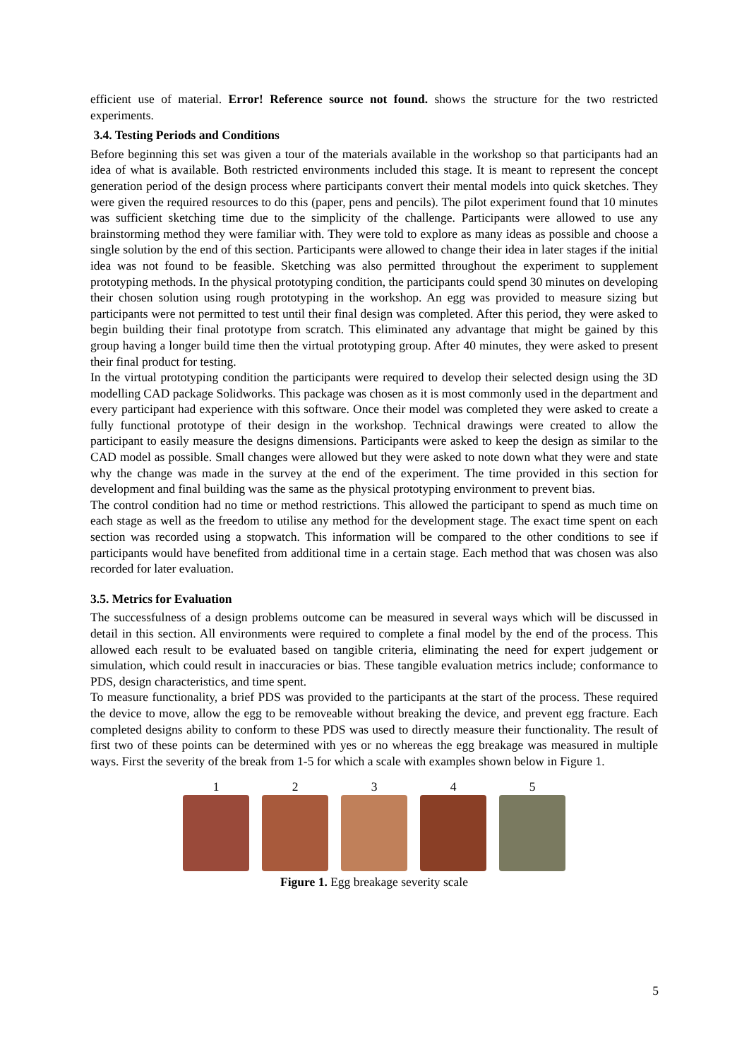efficient use of material. Error! Reference source not found. shows the structure for the two restricted experiments.
3.4. Testing Periods and Conditions
Before beginning this set was given a tour of the materials available in the workshop so that participants had an idea of what is available. Both restricted environments included this stage. It is meant to represent the concept generation period of the design process where participants convert their mental models into quick sketches. They were given the required resources to do this (paper, pens and pencils). The pilot experiment found that 10 minutes was sufficient sketching time due to the simplicity of the challenge. Participants were allowed to use any brainstorming method they were familiar with. They were told to explore as many ideas as possible and choose a single solution by the end of this section. Participants were allowed to change their idea in later stages if the initial idea was not found to be feasible. Sketching was also permitted throughout the experiment to supplement prototyping methods. In the physical prototyping condition, the participants could spend 30 minutes on developing their chosen solution using rough prototyping in the workshop. An egg was provided to measure sizing but participants were not permitted to test until their final design was completed. After this period, they were asked to begin building their final prototype from scratch. This eliminated any advantage that might be gained by this group having a longer build time then the virtual prototyping group. After 40 minutes, they were asked to present their final product for testing.
In the virtual prototyping condition the participants were required to develop their selected design using the 3D modelling CAD package Solidworks. This package was chosen as it is most commonly used in the department and every participant had experience with this software. Once their model was completed they were asked to create a fully functional prototype of their design in the workshop. Technical drawings were created to allow the participant to easily measure the designs dimensions. Participants were asked to keep the design as similar to the CAD model as possible. Small changes were allowed but they were asked to note down what they were and state why the change was made in the survey at the end of the experiment. The time provided in this section for development and final building was the same as the physical prototyping environment to prevent bias.
The control condition had no time or method restrictions. This allowed the participant to spend as much time on each stage as well as the freedom to utilise any method for the development stage. The exact time spent on each section was recorded using a stopwatch. This information will be compared to the other conditions to see if participants would have benefited from additional time in a certain stage. Each method that was chosen was also recorded for later evaluation.
3.5. Metrics for Evaluation
The successfulness of a design problems outcome can be measured in several ways which will be discussed in detail in this section. All environments were required to complete a final model by the end of the process. This allowed each result to be evaluated based on tangible criteria, eliminating the need for expert judgement or simulation, which could result in inaccuracies or bias. These tangible evaluation metrics include; conformance to PDS, design characteristics, and time spent.
To measure functionality, a brief PDS was provided to the participants at the start of the process. These required the device to move, allow the egg to be removeable without breaking the device, and prevent egg fracture. Each completed designs ability to conform to these PDS was used to directly measure their functionality. The result of first two of these points can be determined with yes or no whereas the egg breakage was measured in multiple ways. First the severity of the break from 1-5 for which a scale with examples shown below in Figure 1.
1 2 3 4 5
Figure 1. Egg breakage severity scale
5